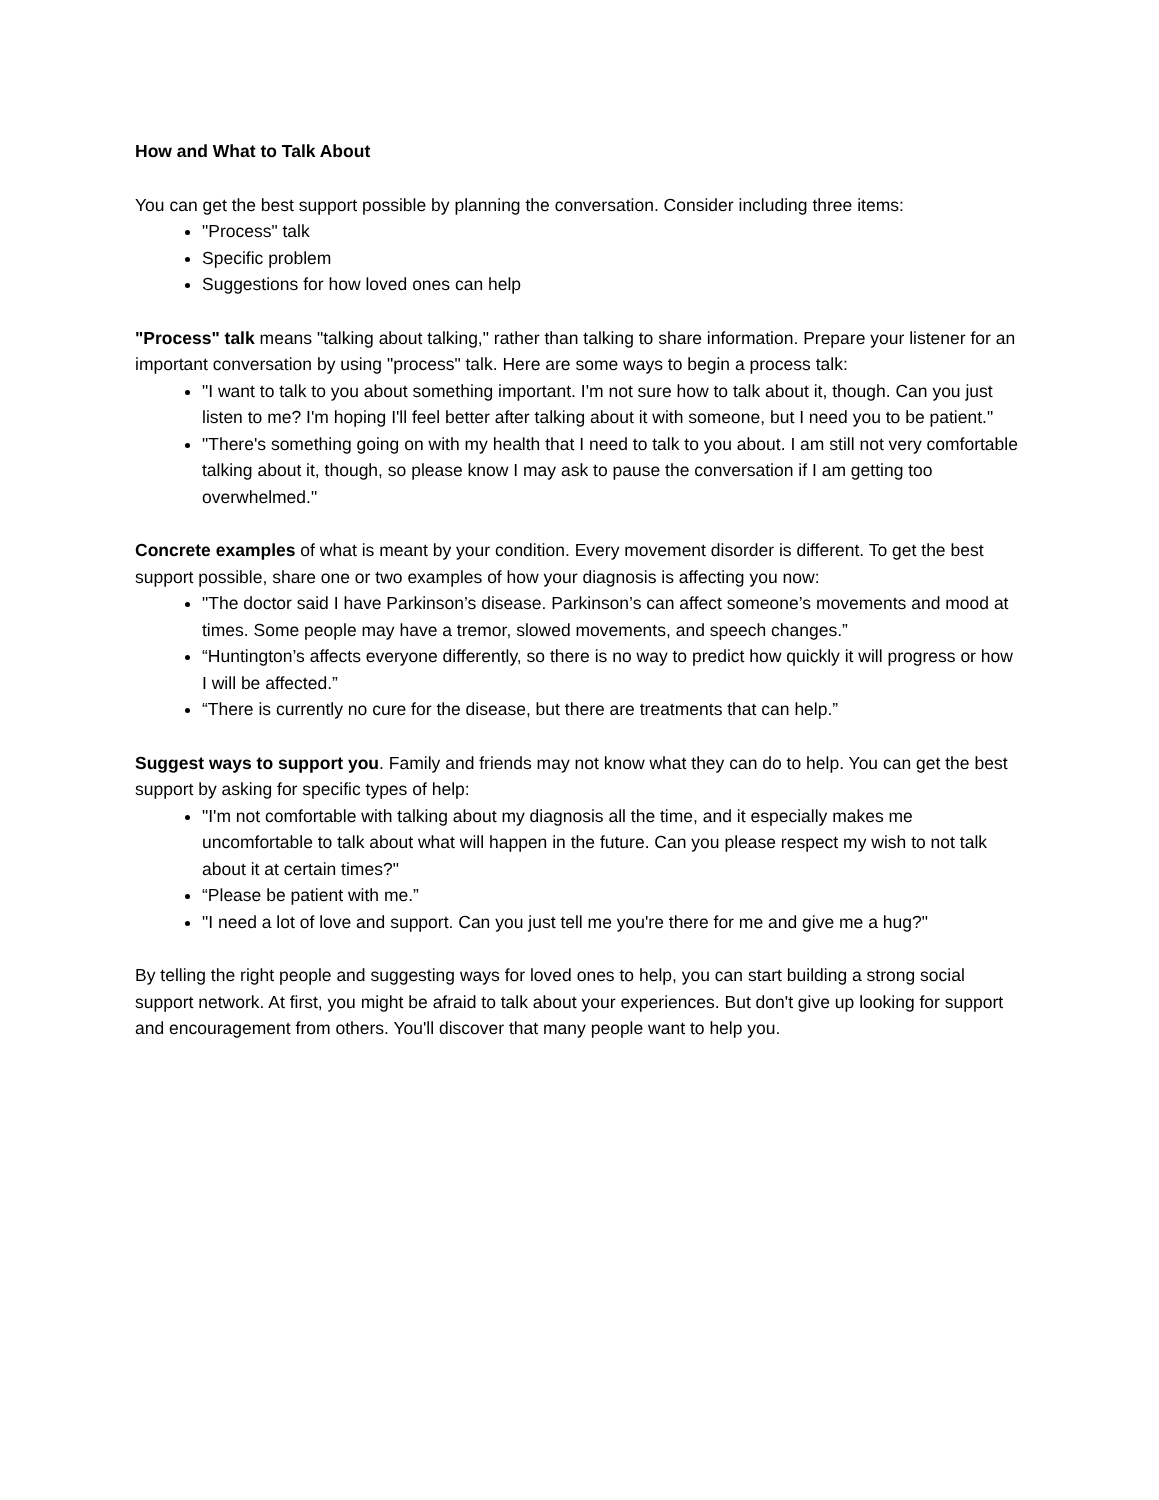How and What to Talk About
You can get the best support possible by planning the conversation. Consider including three items:
"Process" talk
Specific problem
Suggestions for how loved ones can help
"Process" talk means "talking about talking," rather than talking to share information. Prepare your listener for an important conversation by using "process" talk. Here are some ways to begin a process talk:
"I want to talk to you about something important. I'm not sure how to talk about it, though. Can you just listen to me? I'm hoping I'll feel better after talking about it with someone, but I need you to be patient."
"There's something going on with my health that I need to talk to you about. I am still not very comfortable talking about it, though, so please know I may ask to pause the conversation if I am getting too overwhelmed."
Concrete examples of what is meant by your condition. Every movement disorder is different. To get the best support possible, share one or two examples of how your diagnosis is affecting you now:
"The doctor said I have Parkinson’s disease. Parkinson’s can affect someone’s movements and mood at times. Some people may have a tremor, slowed movements, and speech changes.”
“Huntington’s affects everyone differently, so there is no way to predict how quickly it will progress or how I will be affected.”
“There is currently no cure for the disease, but there are treatments that can help.”
Suggest ways to support you. Family and friends may not know what they can do to help. You can get the best support by asking for specific types of help:
"I'm not comfortable with talking about my diagnosis all the time, and it especially makes me uncomfortable to talk about what will happen in the future. Can you please respect my wish to not talk about it at certain times?"
“Please be patient with me.”
"I need a lot of love and support. Can you just tell me you're there for me and give me a hug?"
By telling the right people and suggesting ways for loved ones to help, you can start building a strong social support network. At first, you might be afraid to talk about your experiences. But don't give up looking for support and encouragement from others. You'll discover that many people want to help you.